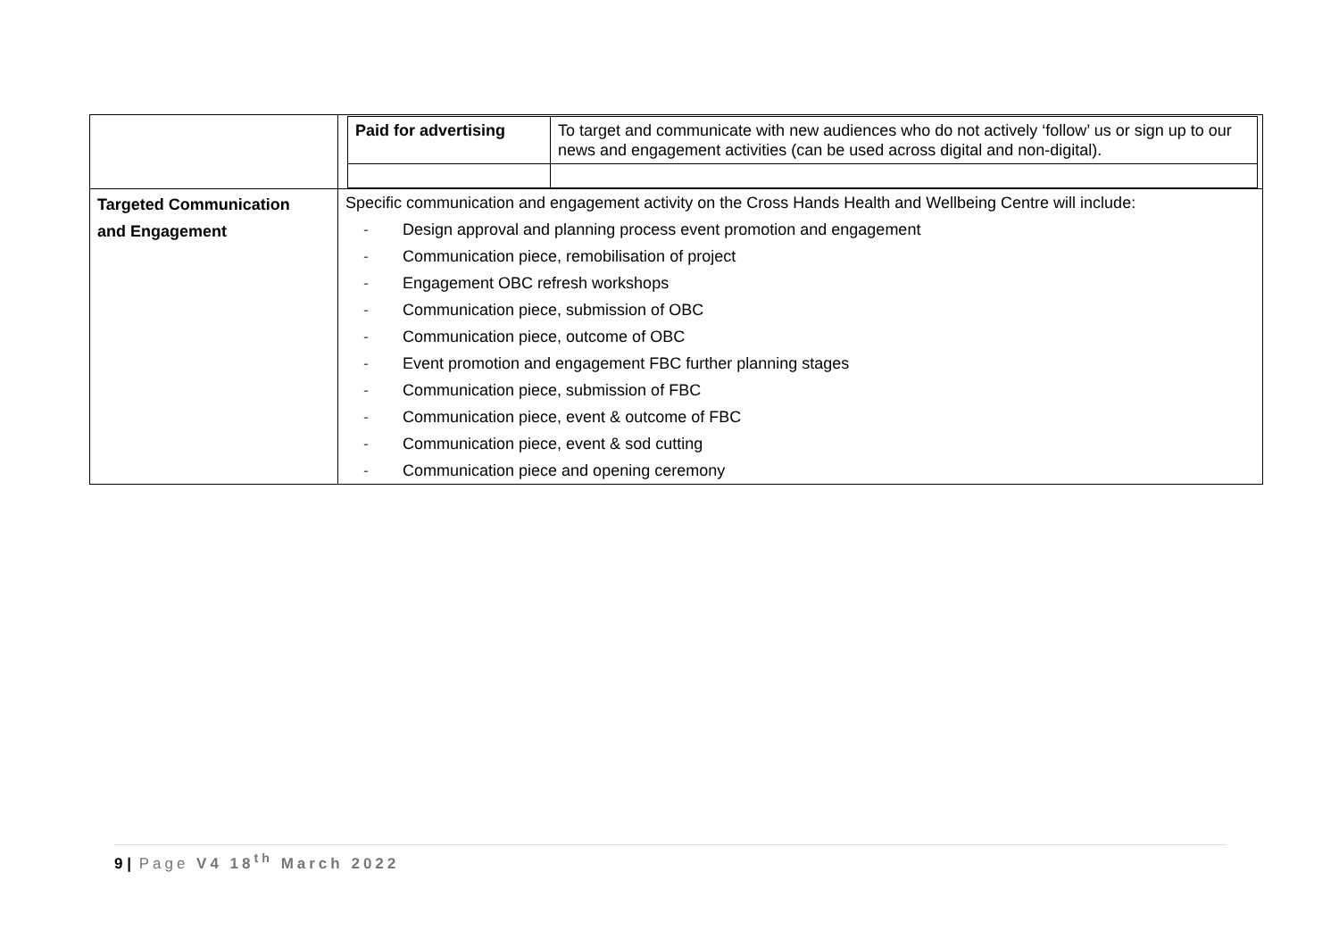| | / Paid for advertising / To target and communicate with new audiences who do not actively ‘follow’ us or sign up to our news and engagement activities (can be used across digital and non-digital). / |
| Targeted Communication and Engagement | Specific communication and engagement activity on the Cross Hands Health and Wellbeing Centre will include: - Design approval and planning process event promotion and engagement - Communication piece, remobilisation of project - Engagement OBC refresh workshops - Communication piece, submission of OBC - Communication piece, outcome of OBC - Event promotion and engagement FBC further planning stages - Communication piece, submission of FBC - Communication piece, event & outcome of FBC - Communication piece, event & sod cutting - Communication piece and opening ceremony |
9 | Page V4 18<sup>th</sup> March 2022